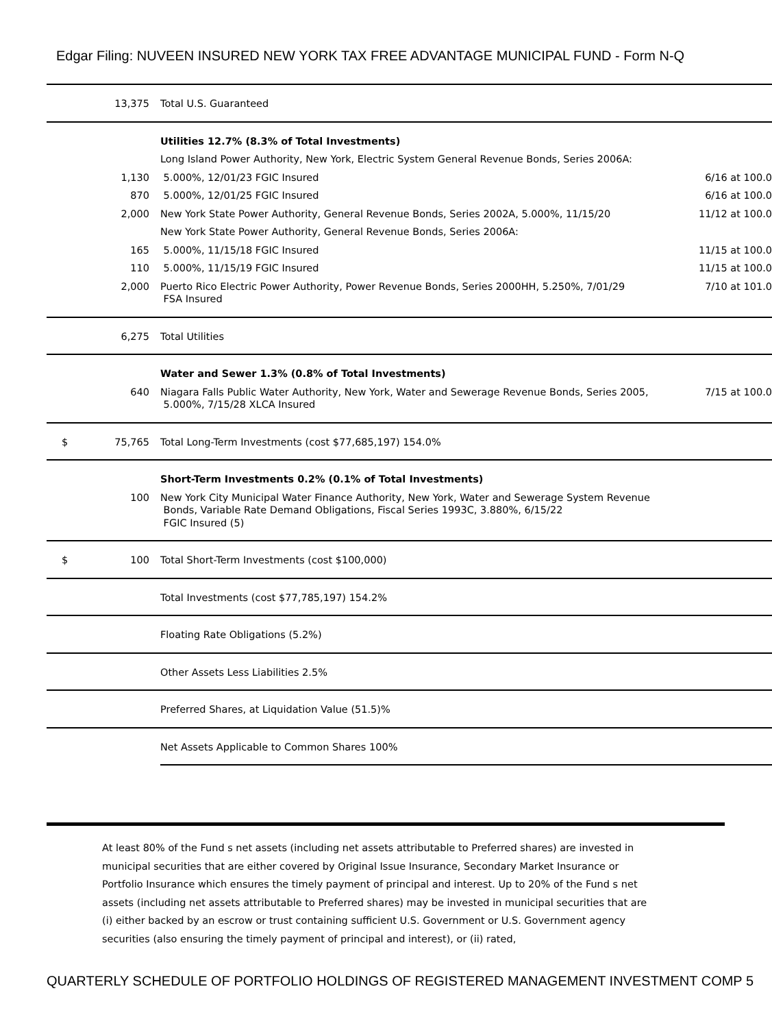Edgar Filing: NUVEEN INSURED NEW YORK TAX FREE ADVANTAGE MUNICIPAL FUND - Form N-Q
| | 13,375 | Total U.S. Guaranteed | |
| | | Utilities 12.7% (8.3% of Total Investments) | |
| | | Long Island Power Authority, New York, Electric System General Revenue Bonds, Series 2006A: | |
| | 1,130 | 5.000%, 12/01/23 FGIC Insured | 6/16 at 100.0 |
| | 870 | 5.000%, 12/01/25 FGIC Insured | 6/16 at 100.0 |
| | 2,000 | New York State Power Authority, General Revenue Bonds, Series 2002A, 5.000%, 11/15/20 | 11/12 at 100.0 |
| | | New York State Power Authority, General Revenue Bonds, Series 2006A: | |
| | 165 | 5.000%, 11/15/18 FGIC Insured | 11/15 at 100.0 |
| | 110 | 5.000%, 11/15/19 FGIC Insured | 11/15 at 100.0 |
| | 2,000 | Puerto Rico Electric Power Authority, Power Revenue Bonds, Series 2000HH, 5.250%, 7/01/29 FSA Insured | 7/10 at 101.0 |
| | 6,275 | Total Utilities | |
| | | Water and Sewer 1.3% (0.8% of Total Investments) | |
| | 640 | Niagara Falls Public Water Authority, New York, Water and Sewerage Revenue Bonds, Series 2005, 5.000%, 7/15/28 XLCA Insured | 7/15 at 100.0 |
| $ | 75,765 | Total Long-Term Investments (cost $77,685,197) 154.0% | |
| | | Short-Term Investments 0.2% (0.1% of Total Investments) | |
| | 100 | New York City Municipal Water Finance Authority, New York, Water and Sewerage System Revenue Bonds, Variable Rate Demand Obligations, Fiscal Series 1993C, 3.880%, 6/15/22 FGIC Insured (5) | |
| $ | 100 | Total Short-Term Investments (cost $100,000) | |
| | | Total Investments (cost $77,785,197) 154.2% | |
| | | Floating Rate Obligations (5.2%) | |
| | | Other Assets Less Liabilities 2.5% | |
| | | Preferred Shares, at Liquidation Value (51.5)% | |
| | | Net Assets Applicable to Common Shares 100% | |
At least 80% of the Fund s net assets (including net assets attributable to Preferred shares) are invested in municipal securities that are either covered by Original Issue Insurance, Secondary Market Insurance or Portfolio Insurance which ensures the timely payment of principal and interest. Up to 20% of the Fund s net assets (including net assets attributable to Preferred shares) may be invested in municipal securities that are (i) either backed by an escrow or trust containing sufficient U.S. Government or U.S. Government agency securities (also ensuring the timely payment of principal and interest), or (ii) rated,
QUARTERLY SCHEDULE OF PORTFOLIO HOLDINGS OF REGISTERED MANAGEMENT INVESTMENT COMP 5